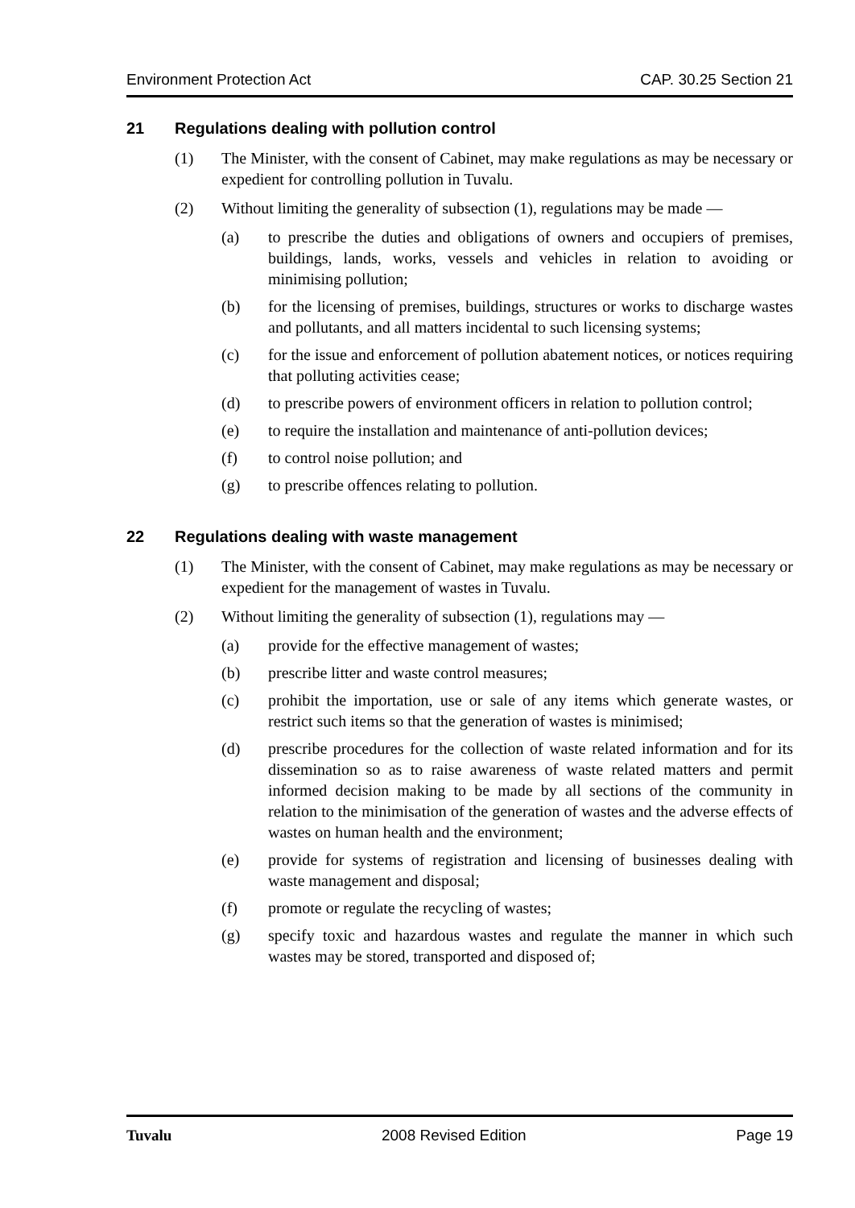Environment Protection Act CAP. 30.25 Section 21
21 Regulations dealing with pollution control
(1) The Minister, with the consent of Cabinet, may make regulations as may be necessary or expedient for controlling pollution in Tuvalu.
(2) Without limiting the generality of subsection (1), regulations may be made —
(a) to prescribe the duties and obligations of owners and occupiers of premises, buildings, lands, works, vessels and vehicles in relation to avoiding or minimising pollution;
(b) for the licensing of premises, buildings, structures or works to discharge wastes and pollutants, and all matters incidental to such licensing systems;
(c) for the issue and enforcement of pollution abatement notices, or notices requiring that polluting activities cease;
(d) to prescribe powers of environment officers in relation to pollution control;
(e) to require the installation and maintenance of anti-pollution devices;
(f) to control noise pollution; and
(g) to prescribe offences relating to pollution.
22 Regulations dealing with waste management
(1) The Minister, with the consent of Cabinet, may make regulations as may be necessary or expedient for the management of wastes in Tuvalu.
(2) Without limiting the generality of subsection (1), regulations may —
(a) provide for the effective management of wastes;
(b) prescribe litter and waste control measures;
(c) prohibit the importation, use or sale of any items which generate wastes, or restrict such items so that the generation of wastes is minimised;
(d) prescribe procedures for the collection of waste related information and for its dissemination so as to raise awareness of waste related matters and permit informed decision making to be made by all sections of the community in relation to the minimisation of the generation of wastes and the adverse effects of wastes on human health and the environment;
(e) provide for systems of registration and licensing of businesses dealing with waste management and disposal;
(f) promote or regulate the recycling of wastes;
(g) specify toxic and hazardous wastes and regulate the manner in which such wastes may be stored, transported and disposed of;
Tuvalu 2008 Revised Edition Page 19